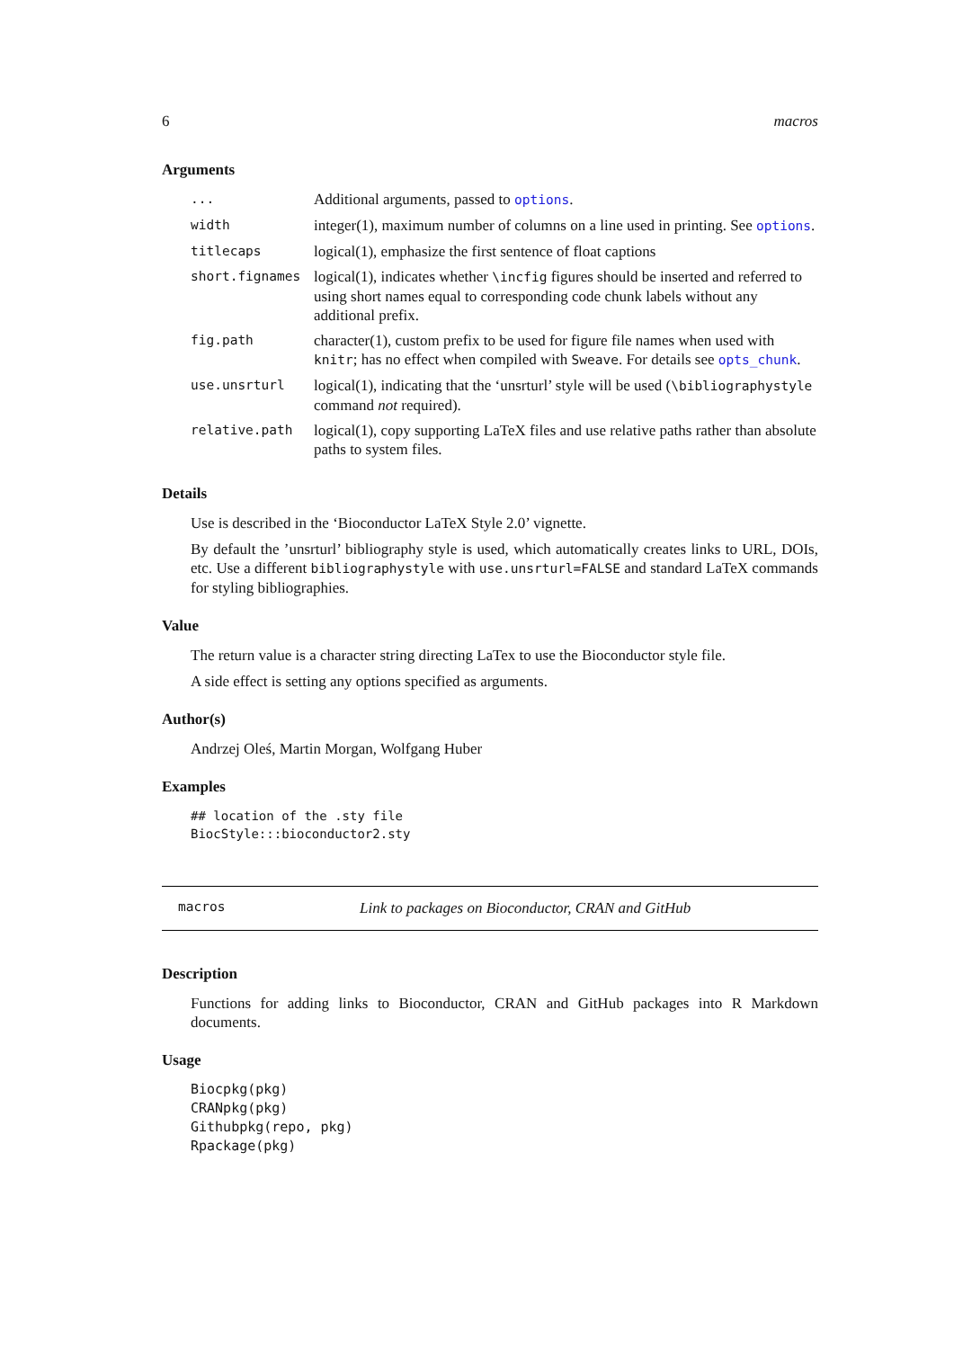6 macros
Arguments
| ... | Additional arguments, passed to options . |
| width | integer(1), maximum number of columns on a line used in printing. See options . |
| titlecaps | logical(1), emphasize the first sentence of float captions |
| short.fignames | logical(1), indicates whether \incfig figures should be inserted and referred to using short names equal to corresponding code chunk labels without any additional prefix. |
| fig.path | character(1), custom prefix to be used for figure file names when used with knitr ; has no effect when compiled with Sweave . For details see opts_chunk . |
| use.unsrturl | logical(1), indicating that the ‘unsrturl’ style will be used ( \bibliographystyle command not required). |
| relative.path | logical(1), copy supporting LaTeX files and use relative paths rather than absolute paths to system files. |
Details
Use is described in the ‘Bioconductor LaTeX Style 2.0’ vignette.
By default the ’unsrturl’ bibliography style is used, which automatically creates links to URL, DOIs, etc. Use a different bibliographystyle with use.unsrturl=FALSE and standard LaTeX commands for styling bibliographies.
Value
The return value is a character string directing LaTex to use the Bioconductor style file.
A side effect is setting any options specified as arguments.
Author(s)
Andrzej Oleś, Martin Morgan, Wolfgang Huber
Examples
## location of the .sty file
BiocStyle:::bioconductor2.sty
macros Link to packages on Bioconductor, CRAN and GitHub
Description
Functions for adding links to Bioconductor, CRAN and GitHub packages into R Markdown documents.
Usage
Biocpkg(pkg)
CRANpkg(pkg)
Githubpkg(repo, pkg)
Rpackage(pkg)